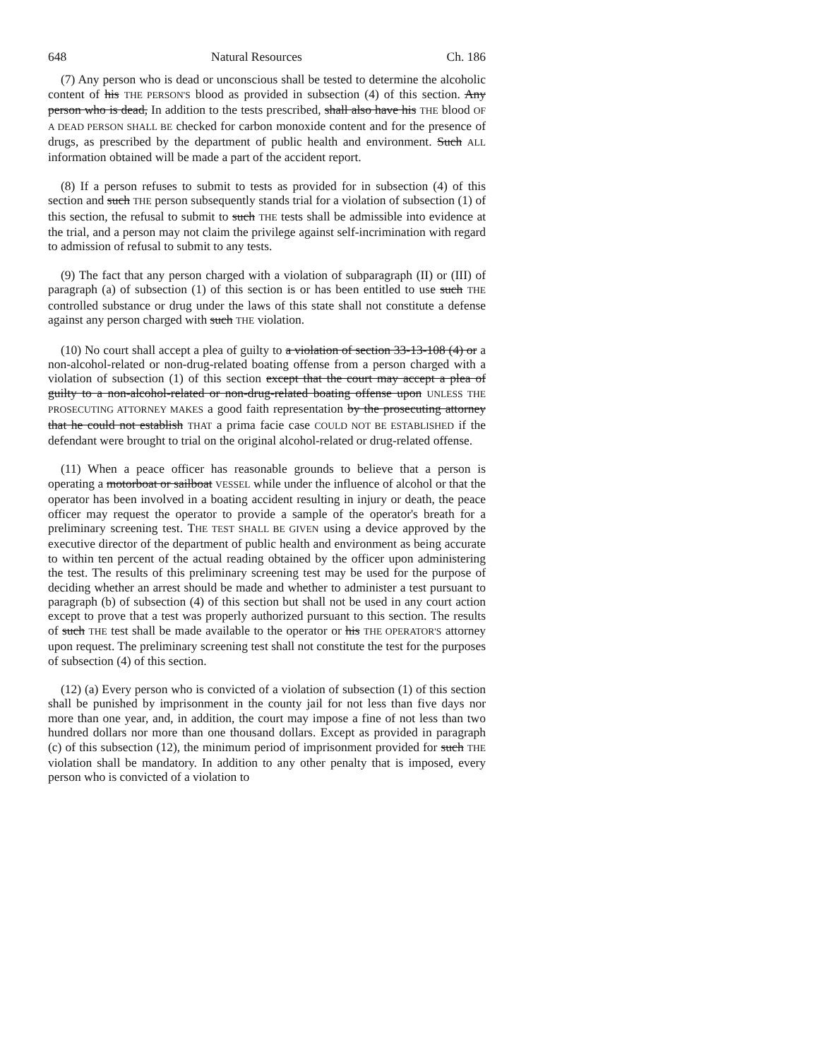648 Natural Resources Ch. 186
(7) Any person who is dead or unconscious shall be tested to determine the alcoholic content of his THE PERSON'S blood as provided in subsection (4) of this section. Any person who is dead, In addition to the tests prescribed, shall also have his THE blood OF A DEAD PERSON SHALL BE checked for carbon monoxide content and for the presence of drugs, as prescribed by the department of public health and environment. Such ALL information obtained will be made a part of the accident report.
(8) If a person refuses to submit to tests as provided for in subsection (4) of this section and such THE person subsequently stands trial for a violation of subsection (1) of this section, the refusal to submit to such THE tests shall be admissible into evidence at the trial, and a person may not claim the privilege against self-incrimination with regard to admission of refusal to submit to any tests.
(9) The fact that any person charged with a violation of subparagraph (II) or (III) of paragraph (a) of subsection (1) of this section is or has been entitled to use such THE controlled substance or drug under the laws of this state shall not constitute a defense against any person charged with such THE violation.
(10) No court shall accept a plea of guilty to a violation of section 33-13-108 (4) or a non-alcohol-related or non-drug-related boating offense from a person charged with a violation of subsection (1) of this section except that the court may accept a plea of guilty to a non-alcohol-related or non-drug-related boating offense upon UNLESS THE PROSECUTING ATTORNEY MAKES a good faith representation by the prosecuting attorney that he could not establish THAT a prima facie case COULD NOT BE ESTABLISHED if the defendant were brought to trial on the original alcohol-related or drug-related offense.
(11) When a peace officer has reasonable grounds to believe that a person is operating a motorboat or sailboat VESSEL while under the influence of alcohol or that the operator has been involved in a boating accident resulting in injury or death, the peace officer may request the operator to provide a sample of the operator's breath for a preliminary screening test. THE TEST SHALL BE GIVEN using a device approved by the executive director of the department of public health and environment as being accurate to within ten percent of the actual reading obtained by the officer upon administering the test. The results of this preliminary screening test may be used for the purpose of deciding whether an arrest should be made and whether to administer a test pursuant to paragraph (b) of subsection (4) of this section but shall not be used in any court action except to prove that a test was properly authorized pursuant to this section. The results of such THE test shall be made available to the operator or his THE OPERATOR'S attorney upon request. The preliminary screening test shall not constitute the test for the purposes of subsection (4) of this section.
(12) (a) Every person who is convicted of a violation of subsection (1) of this section shall be punished by imprisonment in the county jail for not less than five days nor more than one year, and, in addition, the court may impose a fine of not less than two hundred dollars nor more than one thousand dollars. Except as provided in paragraph (c) of this subsection (12), the minimum period of imprisonment provided for such THE violation shall be mandatory. In addition to any other penalty that is imposed, every person who is convicted of a violation to